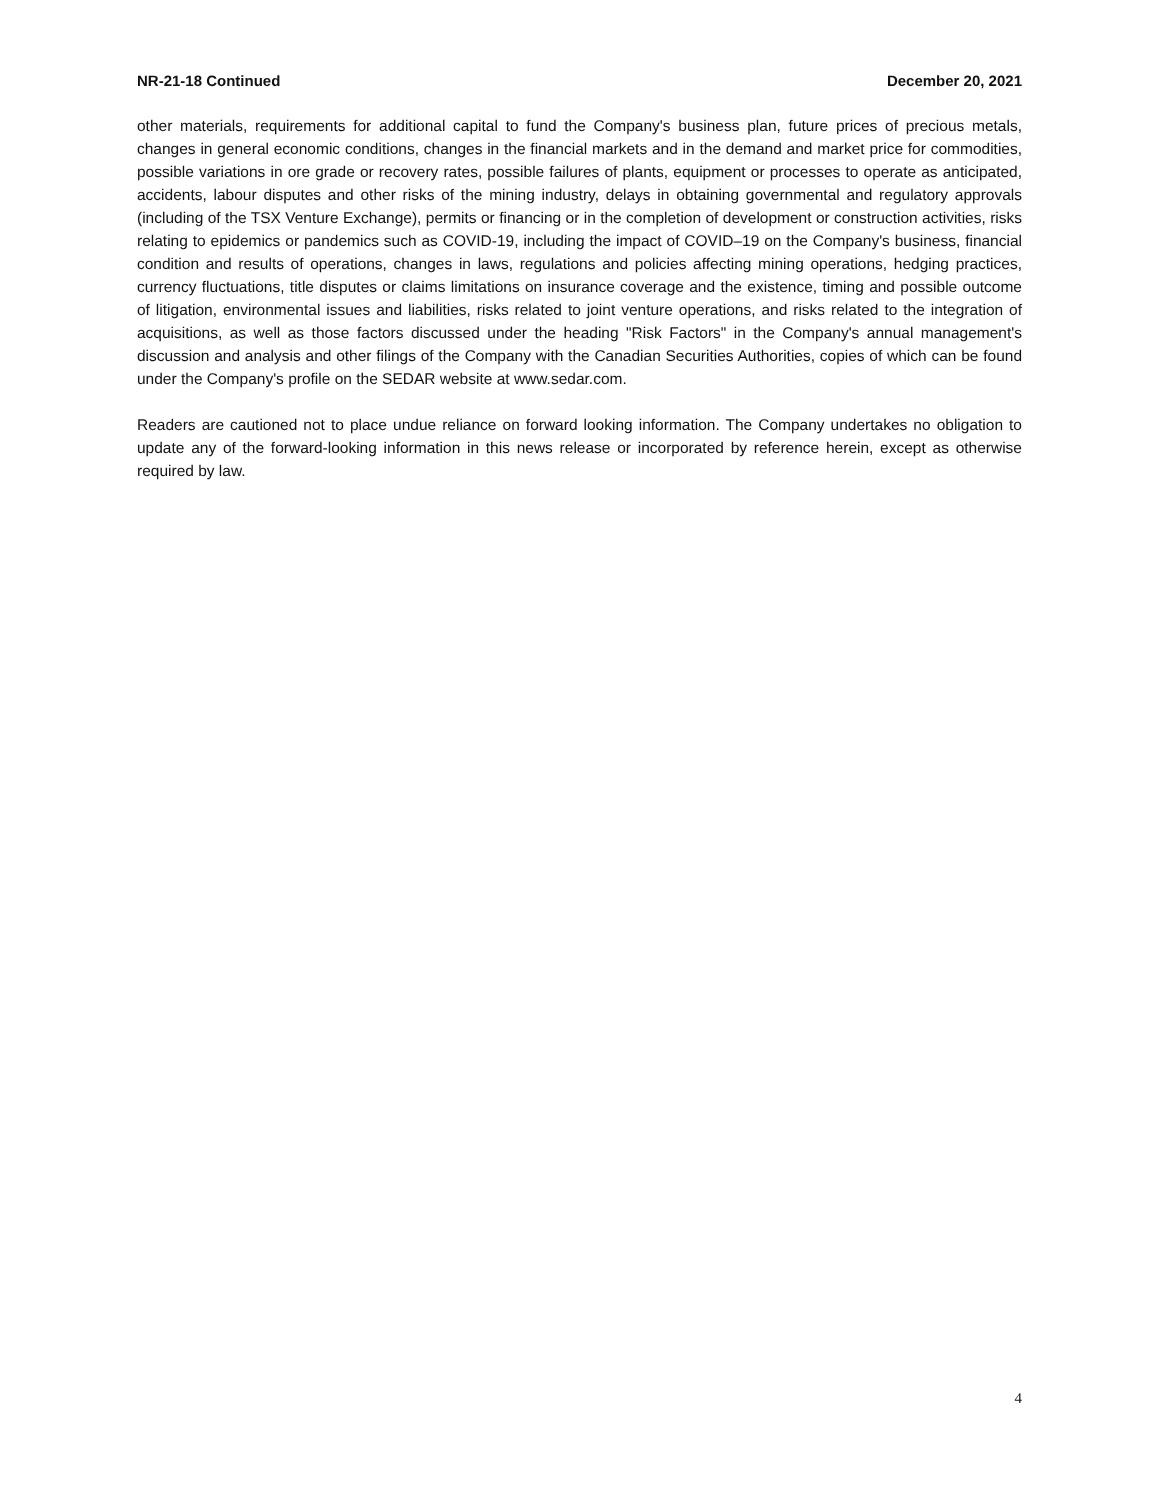NR-21-18 Continued December 20, 2021
other materials, requirements for additional capital to fund the Company's business plan, future prices of precious metals, changes in general economic conditions, changes in the financial markets and in the demand and market price for commodities, possible variations in ore grade or recovery rates, possible failures of plants, equipment or processes to operate as anticipated, accidents, labour disputes and other risks of the mining industry, delays in obtaining governmental and regulatory approvals (including of the TSX Venture Exchange), permits or financing or in the completion of development or construction activities, risks relating to epidemics or pandemics such as COVID-19, including the impact of COVID–19 on the Company's business, financial condition and results of operations, changes in laws, regulations and policies affecting mining operations, hedging practices, currency fluctuations, title disputes or claims limitations on insurance coverage and the existence, timing and possible outcome of litigation, environmental issues and liabilities, risks related to joint venture operations, and risks related to the integration of acquisitions, as well as those factors discussed under the heading "Risk Factors" in the Company's annual management's discussion and analysis and other filings of the Company with the Canadian Securities Authorities, copies of which can be found under the Company's profile on the SEDAR website at www.sedar.com.
Readers are cautioned not to place undue reliance on forward looking information. The Company undertakes no obligation to update any of the forward-looking information in this news release or incorporated by reference herein, except as otherwise required by law.
4